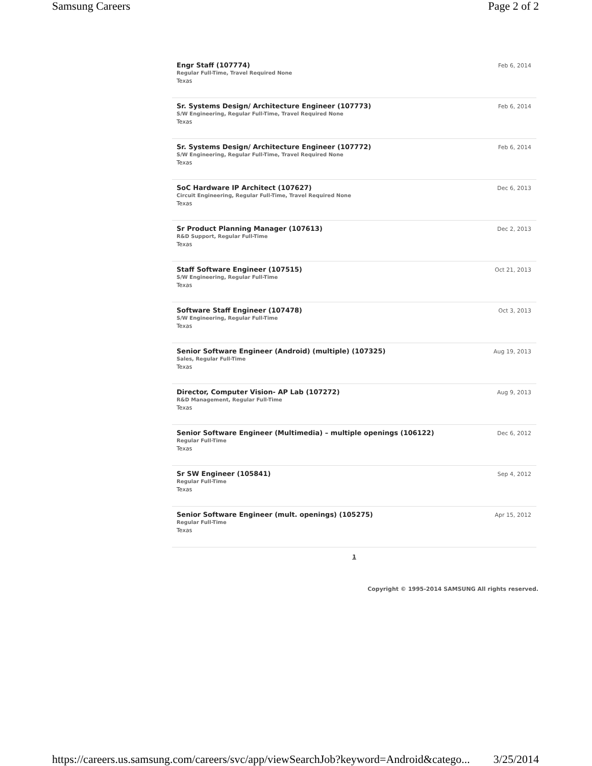Samsung Careers Page 2 of 2
Engr Staff (107774)
Regular Full-Time, Travel Required None
Texas
Feb 6, 2014
Sr. Systems Design/ Architecture Engineer (107773)
S/W Engineering, Regular Full-Time, Travel Required None
Texas
Feb 6, 2014
Sr. Systems Design/ Architecture Engineer (107772)
S/W Engineering, Regular Full-Time, Travel Required None
Texas
Feb 6, 2014
SoC Hardware IP Architect (107627)
Circuit Engineering, Regular Full-Time, Travel Required None
Texas
Dec 6, 2013
Sr Product Planning Manager (107613)
R&D Support, Regular Full-Time
Texas
Dec 2, 2013
Staff Software Engineer (107515)
S/W Engineering, Regular Full-Time
Texas
Oct 21, 2013
Software Staff Engineer (107478)
S/W Engineering, Regular Full-Time
Texas
Oct 3, 2013
Senior Software Engineer (Android) (multiple) (107325)
Sales, Regular Full-Time
Texas
Aug 19, 2013
Director, Computer Vision- AP Lab (107272)
R&D Management, Regular Full-Time
Texas
Aug 9, 2013
Senior Software Engineer (Multimedia) – multiple openings (106122)
Regular Full-Time
Texas
Dec 6, 2012
Sr SW Engineer (105841)
Regular Full-Time
Texas
Sep 4, 2012
Senior Software Engineer (mult. openings) (105275)
Regular Full-Time
Texas
Apr 15, 2012
1
Copyright © 1995-2014 SAMSUNG All rights reserved.
https://careers.us.samsung.com/careers/svc/app/viewSearchJob?keyword=Android&catego... 3/25/2014